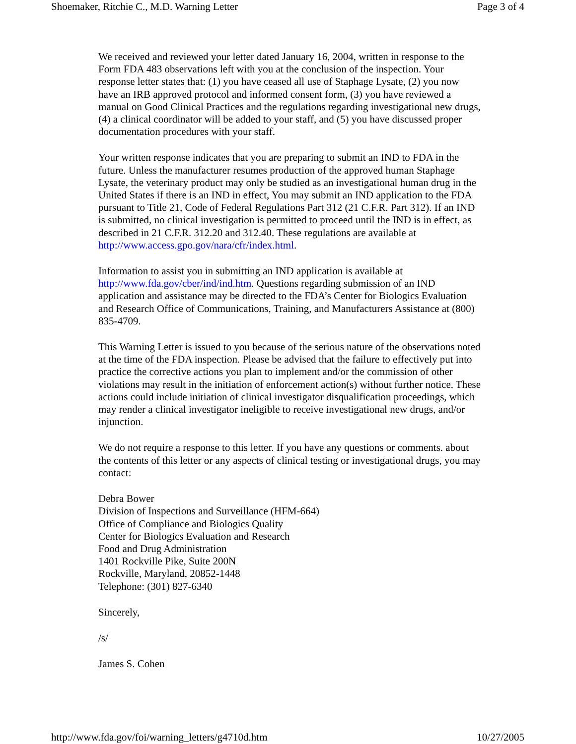Shoemaker, Ritchie C., M.D. Warning Letter Page 3 of 4
We received and reviewed your letter dated January 16, 2004, written in response to the Form FDA 483 observations left with you at the conclusion of the inspection. Your response letter states that: (1) you have ceased all use of Staphage Lysate, (2) you now have an IRB approved protocol and informed consent form, (3) you have reviewed a manual on Good Clinical Practices and the regulations regarding investigational new drugs, (4) a clinical coordinator will be added to your staff, and (5) you have discussed proper documentation procedures with your staff.
Your written response indicates that you are preparing to submit an IND to FDA in the future. Unless the manufacturer resumes production of the approved human Staphage Lysate, the veterinary product may only be studied as an investigational human drug in the United States if there is an IND in effect, You may submit an IND application to the FDA pursuant to Title 21, Code of Federal Regulations Part 312 (21 C.F.R. Part 312). If an IND is submitted, no clinical investigation is permitted to proceed until the IND is in effect, as described in 21 C.F.R. 312.20 and 312.40. These regulations are available at http://www.access.gpo.gov/nara/cfr/index.html.
Information to assist you in submitting an IND application is available at http://www.fda.gov/cber/ind/ind.htm. Questions regarding submission of an IND application and assistance may be directed to the FDA’s Center for Biologics Evaluation and Research Office of Communications, Training, and Manufacturers Assistance at (800) 835-4709.
This Warning Letter is issued to you because of the serious nature of the observations noted at the time of the FDA inspection. Please be advised that the failure to effectively put into practice the corrective actions you plan to implement and/or the commission of other violations may result in the initiation of enforcement action(s) without further notice. These actions could include initiation of clinical investigator disqualification proceedings, which may render a clinical investigator ineligible to receive investigational new drugs, and/or injunction.
We do not require a response to this letter. If you have any questions or comments. about the contents of this letter or any aspects of clinical testing or investigational drugs, you may contact:
Debra Bower
Division of Inspections and Surveillance (HFM-664)
Office of Compliance and Biologics Quality
Center for Biologics Evaluation and Research
Food and Drug Administration
1401 Rockville Pike, Suite 200N
Rockville, Maryland, 20852-1448
Telephone: (301) 827-6340
Sincerely,
/s/
James S. Cohen
http://www.fda.gov/foi/warning_letters/g4710d.htm 10/27/2005